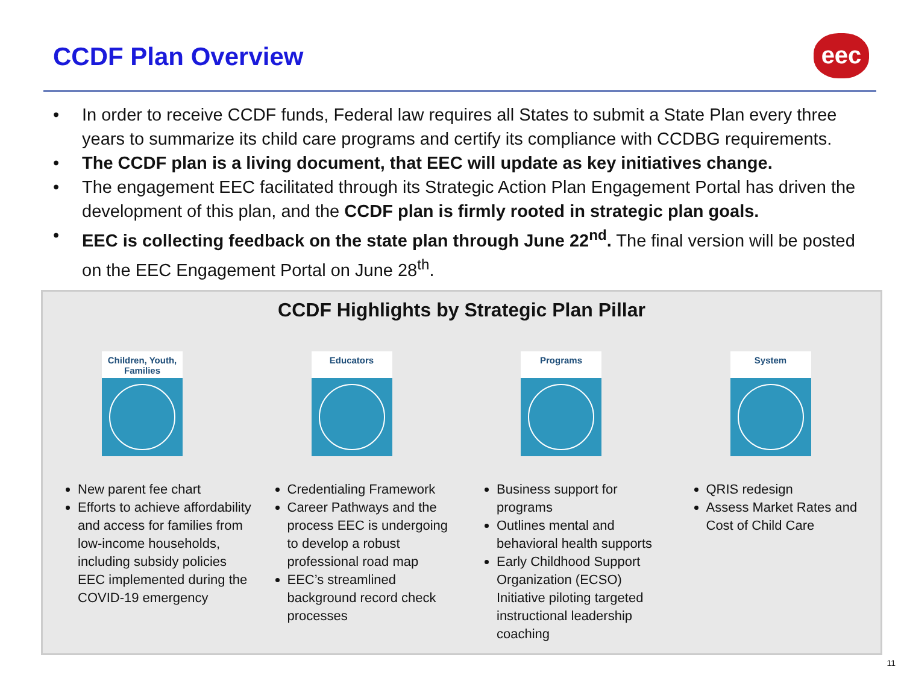CCDF Plan Overview eec
• In order to receive CCDF funds, Federal law requires all States to submit a State Plan every three years to summarize its child care programs and certify its compliance with CCDBG requirements.
• The CCDF plan is a living document, that EEC will update as key initiatives change.
• The engagement EEC facilitated through its Strategic Action Plan Engagement Portal has driven the development of this plan, and the CCDF plan is firmly rooted in strategic plan goals.
• EEC is collecting feedback on the state plan through June 22<sup>nd</sup>. The final version will be posted on the EEC Engagement Portal on June 28<sup>th</sup>.
CCDF Highlights by Strategic Plan Pillar
Children, Youth, Families
New parent fee chart
Efforts to achieve affordability and access for families from low-income households, including subsidy policies EEC implemented during the COVID-19 emergency
Educators
Credentialing Framework
Career Pathways and the process EEC is undergoing to develop a robust professional road map
EEC’s streamlined background record check processes
Programs
Business support for programs
Outlines mental and behavioral health supports
Early Childhood Support Organization (ECSO) Initiative piloting targeted instructional leadership coaching
System
QRIS redesign
Assess Market Rates and Cost of Child Care
11